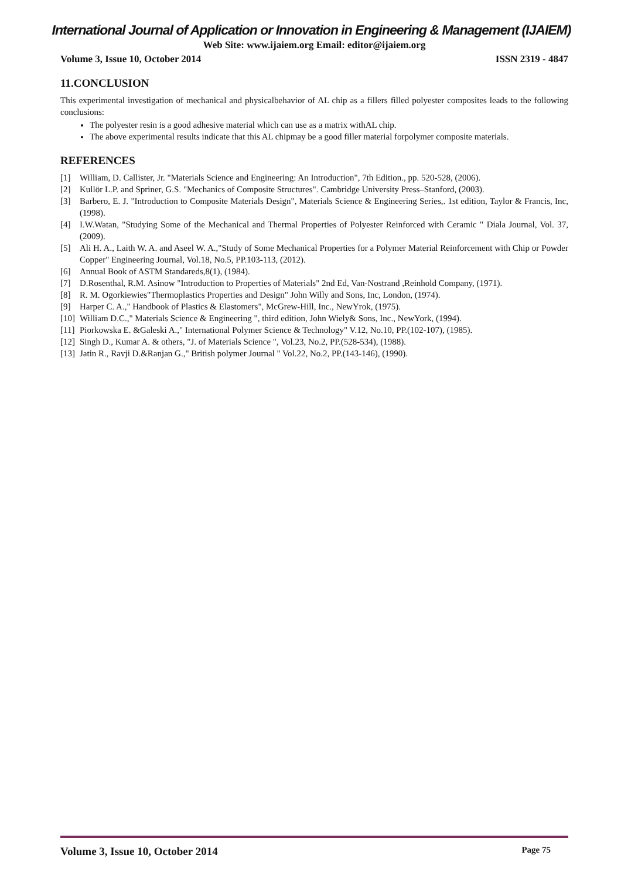International Journal of Application or Innovation in Engineering & Management (IJAIEM)
Web Site: www.ijaiem.org Email: editor@ijaiem.org
Volume 3, Issue 10, October 2014 ISSN 2319 - 4847
11.CONCLUSION
This experimental investigation of mechanical and physicalbehavior of AL chip as a fillers filled polyester composites leads to the following conclusions:
The polyester resin is a good adhesive material which can use as a matrix withAL chip.
The above experimental results indicate that this AL chipmay be a good filler material forpolymer composite materials.
REFERENCES
[1] William, D. Callister, Jr. "Materials Science and Engineering: An Introduction", 7th Edition., pp. 520-528, (2006).
[2] Kullör L.P. and Spriner, G.S. "Mechanics of Composite Structures". Cambridge University Press–Stanford, (2003).
[3] Barbero, E. J. "Introduction to Composite Materials Design", Materials Science & Engineering Series,. 1st edition, Taylor & Francis, Inc, (1998).
[4] I.W.Watan, "Studying Some of the Mechanical and Thermal Properties of Polyester Reinforced with Ceramic " Diala Journal, Vol. 37, (2009).
[5] Ali H. A., Laith W. A. and Aseel W. A.,"Study of Some Mechanical Properties for a Polymer Material Reinforcement with Chip or Powder Copper" Engineering Journal, Vol.18, No.5, PP.103-113, (2012).
[6] Annual Book of ASTM Standareds,8(1), (1984).
[7] D.Rosenthal, R.M. Asinow "Introduction to Properties of Materials" 2nd Ed, Van-Nostrand ,Reinhold Company, (1971).
[8] R. M. Ogorkiewies"Thermoplastics Properties and Design" John Willy and Sons, Inc, London, (1974).
[9] Harper C. A.," Handbook of Plastics & Elastomers", McGrew-Hill, Inc., NewYrok, (1975).
[10] William D.C.," Materials Science & Engineering ", third edition, John Wiely& Sons, Inc., NewYork, (1994).
[11] Piorkowska E. &Galeski A.," International Polymer Science & Technology" V.12, No.10, PP.(102-107), (1985).
[12] Singh D., Kumar A. & others, "J. of Materials Science ", Vol.23, No.2, PP.(528-534), (1988).
[13] Jatin R., Ravji D.&Ranjan G.," British polymer Journal " Vol.22, No.2, PP.(143-146), (1990).
Volume 3, Issue 10, October 2014 Page 75